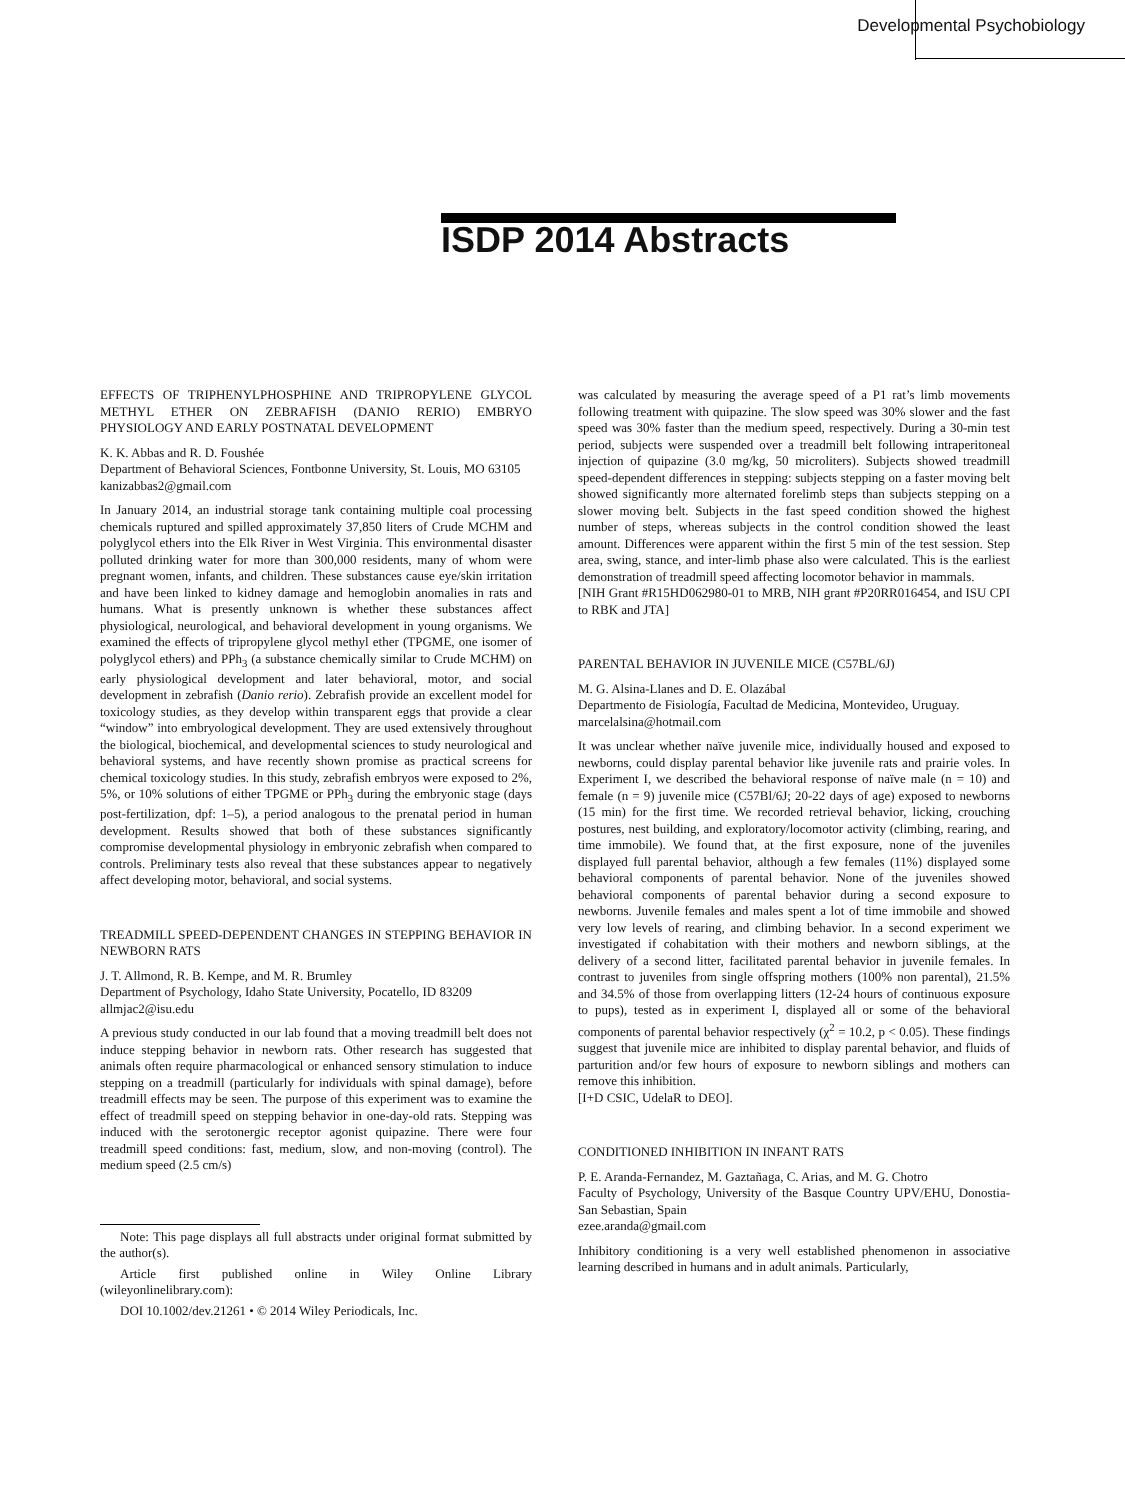Developmental Psychobiology
ISDP 2014 Abstracts
EFFECTS OF TRIPHENYLPHOSPHINE AND TRIPROPYLENE GLYCOL METHYL ETHER ON ZEBRAFISH (DANIO RERIO) EMBRYO PHYSIOLOGY AND EARLY POSTNATAL DEVELOPMENT
K. K. Abbas and R. D. Foushée
Department of Behavioral Sciences, Fontbonne University, St. Louis, MO 63105
kanizabbas2@gmail.com
In January 2014, an industrial storage tank containing multiple coal processing chemicals ruptured and spilled approximately 37,850 liters of Crude MCHM and polyglycol ethers into the Elk River in West Virginia. This environmental disaster polluted drinking water for more than 300,000 residents, many of whom were pregnant women, infants, and children. These substances cause eye/skin irritation and have been linked to kidney damage and hemoglobin anomalies in rats and humans. What is presently unknown is whether these substances affect physiological, neurological, and behavioral development in young organisms. We examined the effects of tripropylene glycol methyl ether (TPGME, one isomer of polyglycol ethers) and PPh<sub>3</sub> (a substance chemically similar to Crude MCHM) on early physiological development and later behavioral, motor, and social development in zebrafish (Danio rerio). Zebrafish provide an excellent model for toxicology studies, as they develop within transparent eggs that provide a clear “window” into embryological development. They are used extensively throughout the biological, biochemical, and developmental sciences to study neurological and behavioral systems, and have recently shown promise as practical screens for chemical toxicology studies. In this study, zebrafish embryos were exposed to 2%, 5%, or 10% solutions of either TPGME or PPh<sub>3</sub> during the embryonic stage (days post-fertilization, dpf: 1–5), a period analogous to the prenatal period in human development. Results showed that both of these substances significantly compromise developmental physiology in embryonic zebrafish when compared to controls. Preliminary tests also reveal that these substances appear to negatively affect developing motor, behavioral, and social systems.
TREADMILL SPEED-DEPENDENT CHANGES IN STEPPING BEHAVIOR IN NEWBORN RATS
J. T. Allmond, R. B. Kempe, and M. R. Brumley
Department of Psychology, Idaho State University, Pocatello, ID 83209
allmjac2@isu.edu
A previous study conducted in our lab found that a moving treadmill belt does not induce stepping behavior in newborn rats. Other research has suggested that animals often require pharmacological or enhanced sensory stimulation to induce stepping on a treadmill (particularly for individuals with spinal damage), before treadmill effects may be seen. The purpose of this experiment was to examine the effect of treadmill speed on stepping behavior in one-day-old rats. Stepping was induced with the serotonergic receptor agonist quipazine. There were four treadmill speed conditions: fast, medium, slow, and non-moving (control). The medium speed (2.5 cm/s)
Note: This page displays all full abstracts under original format submitted by the author(s).
Article first published online in Wiley Online Library (wileyonlinelibrary.com):
DOI 10.1002/dev.21261 • © 2014 Wiley Periodicals, Inc.
was calculated by measuring the average speed of a P1 rat’s limb movements following treatment with quipazine. The slow speed was 30% slower and the fast speed was 30% faster than the medium speed, respectively. During a 30-min test period, subjects were suspended over a treadmill belt following intraperitoneal injection of quipazine (3.0 mg/kg, 50 microliters). Subjects showed treadmill speed-dependent differences in stepping: subjects stepping on a faster moving belt showed significantly more alternated forelimb steps than subjects stepping on a slower moving belt. Subjects in the fast speed condition showed the highest number of steps, whereas subjects in the control condition showed the least amount. Differences were apparent within the first 5 min of the test session. Step area, swing, stance, and inter-limb phase also were calculated. This is the earliest demonstration of treadmill speed affecting locomotor behavior in mammals.
[NIH Grant #R15HD062980-01 to MRB, NIH grant #P20RR016454, and ISU CPI to RBK and JTA]
PARENTAL BEHAVIOR IN JUVENILE MICE (C57BL/6J)
M. G. Alsina-Llanes and D. E. Olazábal
Departmento de Fisiología, Facultad de Medicina, Montevideo, Uruguay.
marcelalsina@hotmail.com
It was unclear whether naïve juvenile mice, individually housed and exposed to newborns, could display parental behavior like juvenile rats and prairie voles. In Experiment I, we described the behavioral response of naïve male (n = 10) and female (n = 9) juvenile mice (C57Bl/6J; 20-22 days of age) exposed to newborns (15 min) for the first time. We recorded retrieval behavior, licking, crouching postures, nest building, and exploratory/locomotor activity (climbing, rearing, and time immobile). We found that, at the first exposure, none of the juveniles displayed full parental behavior, although a few females (11%) displayed some behavioral components of parental behavior. None of the juveniles showed behavioral components of parental behavior during a second exposure to newborns. Juvenile females and males spent a lot of time immobile and showed very low levels of rearing, and climbing behavior. In a second experiment we investigated if cohabitation with their mothers and newborn siblings, at the delivery of a second litter, facilitated parental behavior in juvenile females. In contrast to juveniles from single offspring mothers (100% non parental), 21.5% and 34.5% of those from overlapping litters (12-24 hours of continuous exposure to pups), tested as in experiment I, displayed all or some of the behavioral components of parental behavior respectively (χ<sup>2</sup> = 10.2, p < 0.05). These findings suggest that juvenile mice are inhibited to display parental behavior, and fluids of parturition and/or few hours of exposure to newborn siblings and mothers can remove this inhibition.
[I+D CSIC, UdelaR to DEO].
CONDITIONED INHIBITION IN INFANT RATS
P. E. Aranda-Fernandez, M. Gaztañaga, C. Arias, and M. G. Chotro
Faculty of Psychology, University of the Basque Country UPV/EHU, Donostia-San Sebastian, Spain
ezee.aranda@gmail.com
Inhibitory conditioning is a very well established phenomenon in associative learning described in humans and in adult animals. Particularly,